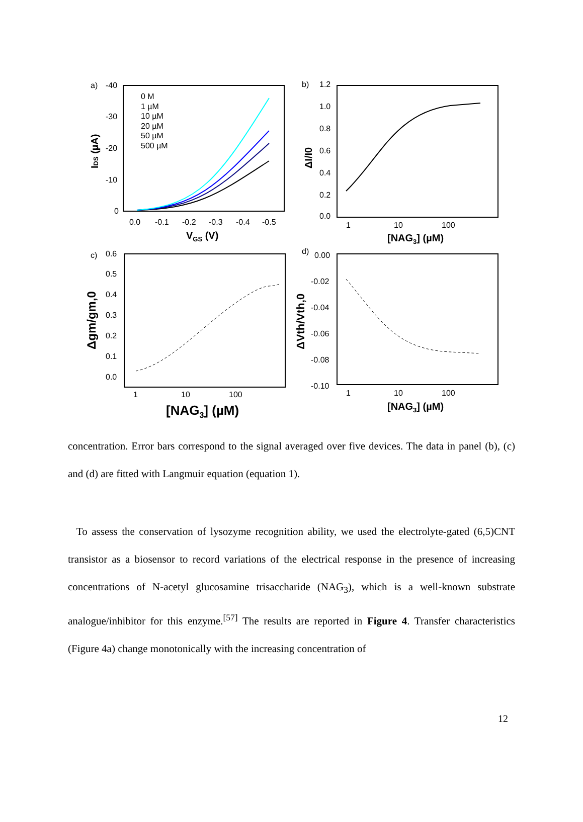a)
-40
-30
-20
-10
0
0.0
-0.1
-0.2
-0.3
-0.4
-0.5
VGS (V)
IDS (µA)
0 M
1 µM
10 µM
20 µM
50 µM
500 µM
b)
1.2
1.0
0.8
0.6
0.4
0.2
0.0
1
10
100
[NAG3] (µM)
ΔI/I0
c)
0.6
0.5
0.4
0.3
0.2
0.1
0.0
1
10
100
[NAG3] (µM)
Δgm/gm,0
d)
0.00
-0.02
-0.04
-0.06
-0.08
-0.10
1
10
100
[NAG3] (µM)
ΔVth/Vth,0
concentration. Error bars correspond to the signal averaged over five devices. The data in panel (b), (c) and (d) are fitted with Langmuir equation (equation 1).
To assess the conservation of lysozyme recognition ability, we used the electrolyte-gated (6,5)CNT transistor as a biosensor to record variations of the electrical response in the presence of increasing concentrations of N-acetyl glucosamine trisaccharide (NAG<sub>3</sub>), which is a well-known substrate analogue/inhibitor for this enzyme.<sup>[57]</sup> The results are reported in Figure 4. Transfer characteristics (Figure 4a) change monotonically with the increasing concentration of
12